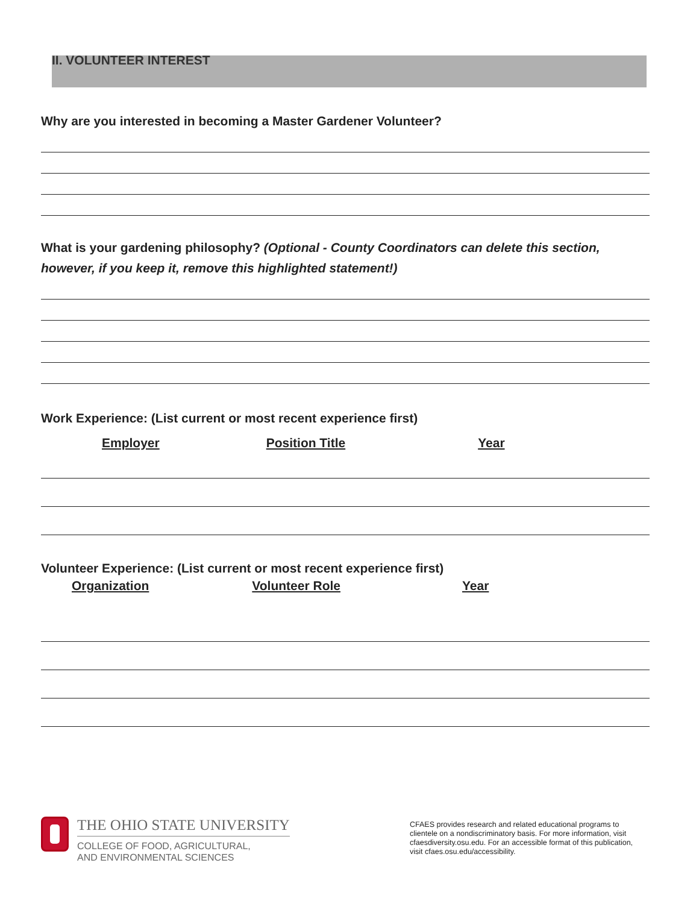II. VOLUNTEER INTEREST
Why are you interested in becoming a Master Gardener Volunteer?
What is your gardening philosophy? (Optional - County Coordinators can delete this section, however, if you keep it, remove this highlighted statement!)
Work Experience: (List current or most recent experience first)
Employer Position Title Year
Volunteer Experience: (List current or most recent experience first)
Organization Volunteer Role Year
THE OHIO STATE UNIVERSITY
COLLEGE OF FOOD, AGRICULTURAL,
AND ENVIRONMENTAL SCIENCES
CFAES provides research and related educational programs to clientele on a nondiscriminatory basis. For more information, visit cfaesdiversity.osu.edu. For an accessible format of this publication, visit cfaes.osu.edu/accessibility.